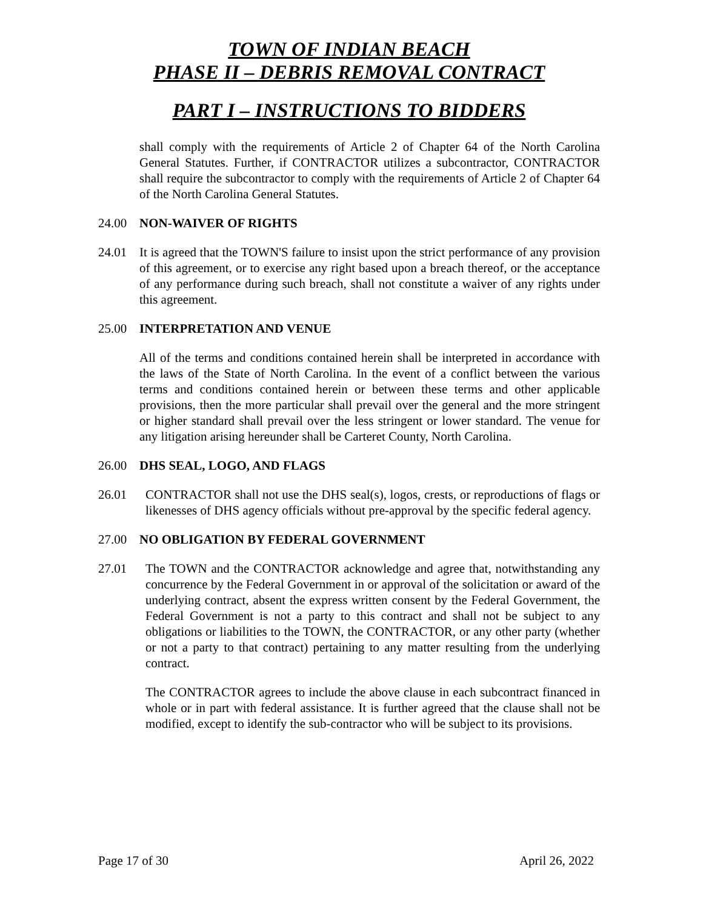TOWN OF INDIAN BEACH
PHASE II – DEBRIS REMOVAL CONTRACT
PART I – INSTRUCTIONS TO BIDDERS
shall comply with the requirements of Article 2 of Chapter 64 of the North Carolina General Statutes. Further, if CONTRACTOR utilizes a subcontractor, CONTRACTOR shall require the subcontractor to comply with the requirements of Article 2 of Chapter 64 of the North Carolina General Statutes.
24.00 NON-WAIVER OF RIGHTS
24.01 It is agreed that the TOWN'S failure to insist upon the strict performance of any provision of this agreement, or to exercise any right based upon a breach thereof, or the acceptance of any performance during such breach, shall not constitute a waiver of any rights under this agreement.
25.00 INTERPRETATION AND VENUE
All of the terms and conditions contained herein shall be interpreted in accordance with the laws of the State of North Carolina. In the event of a conflict between the various terms and conditions contained herein or between these terms and other applicable provisions, then the more particular shall prevail over the general and the more stringent or higher standard shall prevail over the less stringent or lower standard. The venue for any litigation arising hereunder shall be Carteret County, North Carolina.
26.00 DHS SEAL, LOGO, AND FLAGS
26.01 CONTRACTOR shall not use the DHS seal(s), logos, crests, or reproductions of flags or likenesses of DHS agency officials without pre-approval by the specific federal agency.
27.00 NO OBLIGATION BY FEDERAL GOVERNMENT
27.01 The TOWN and the CONTRACTOR acknowledge and agree that, notwithstanding any concurrence by the Federal Government in or approval of the solicitation or award of the underlying contract, absent the express written consent by the Federal Government, the Federal Government is not a party to this contract and shall not be subject to any obligations or liabilities to the TOWN, the CONTRACTOR, or any other party (whether or not a party to that contract) pertaining to any matter resulting from the underlying contract.
The CONTRACTOR agrees to include the above clause in each subcontract financed in whole or in part with federal assistance. It is further agreed that the clause shall not be modified, except to identify the sub-contractor who will be subject to its provisions.
Page 17 of 30 April 26, 2022